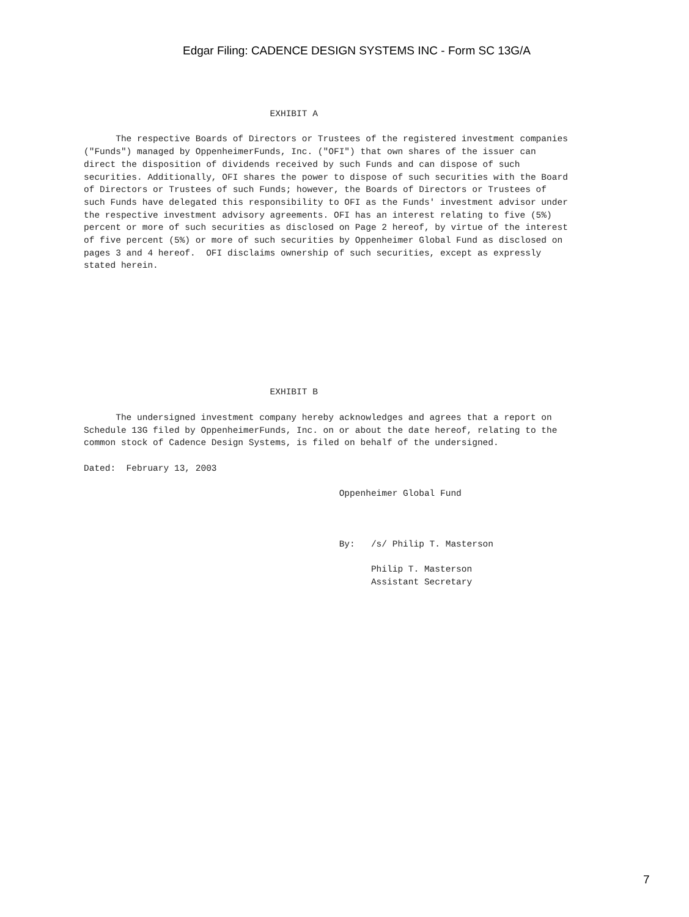Edgar Filing: CADENCE DESIGN SYSTEMS INC - Form SC 13G/A
                                   EXHIBIT A

      The respective Boards of Directors or Trustees of the registered investment companies
("Funds") managed by OppenheimerFunds, Inc. ("OFI") that own shares of the issuer can
direct the disposition of dividends received by such Funds and can dispose of such
securities. Additionally, OFI shares the power to dispose of such securities with the Board
of Directors or Trustees of such Funds; however, the Boards of Directors or Trustees of
such Funds have delegated this responsibility to OFI as the Funds' investment advisor under
the respective investment advisory agreements. OFI has an interest relating to five (5%)
percent or more of such securities as disclosed on Page 2 hereof, by virtue of the interest
of five percent (5%) or more of such securities by Oppenheimer Global Fund as disclosed on
pages 3 and 4 hereof.  OFI disclaims ownership of such securities, except as expressly
stated herein.









                                   EXHIBIT B

      The undersigned investment company hereby acknowledges and agrees that a report on
Schedule 13G filed by OppenheimerFunds, Inc. on or about the date hereof, relating to the
common stock of Cadence Design Systems, is filed on behalf of the undersigned.

Dated:  February 13, 2003

                                                Oppenheimer Global Fund



                                                By:   /s/ Philip T. Masterson

                                                      Philip T. Masterson
                                                      Assistant Secretary
7